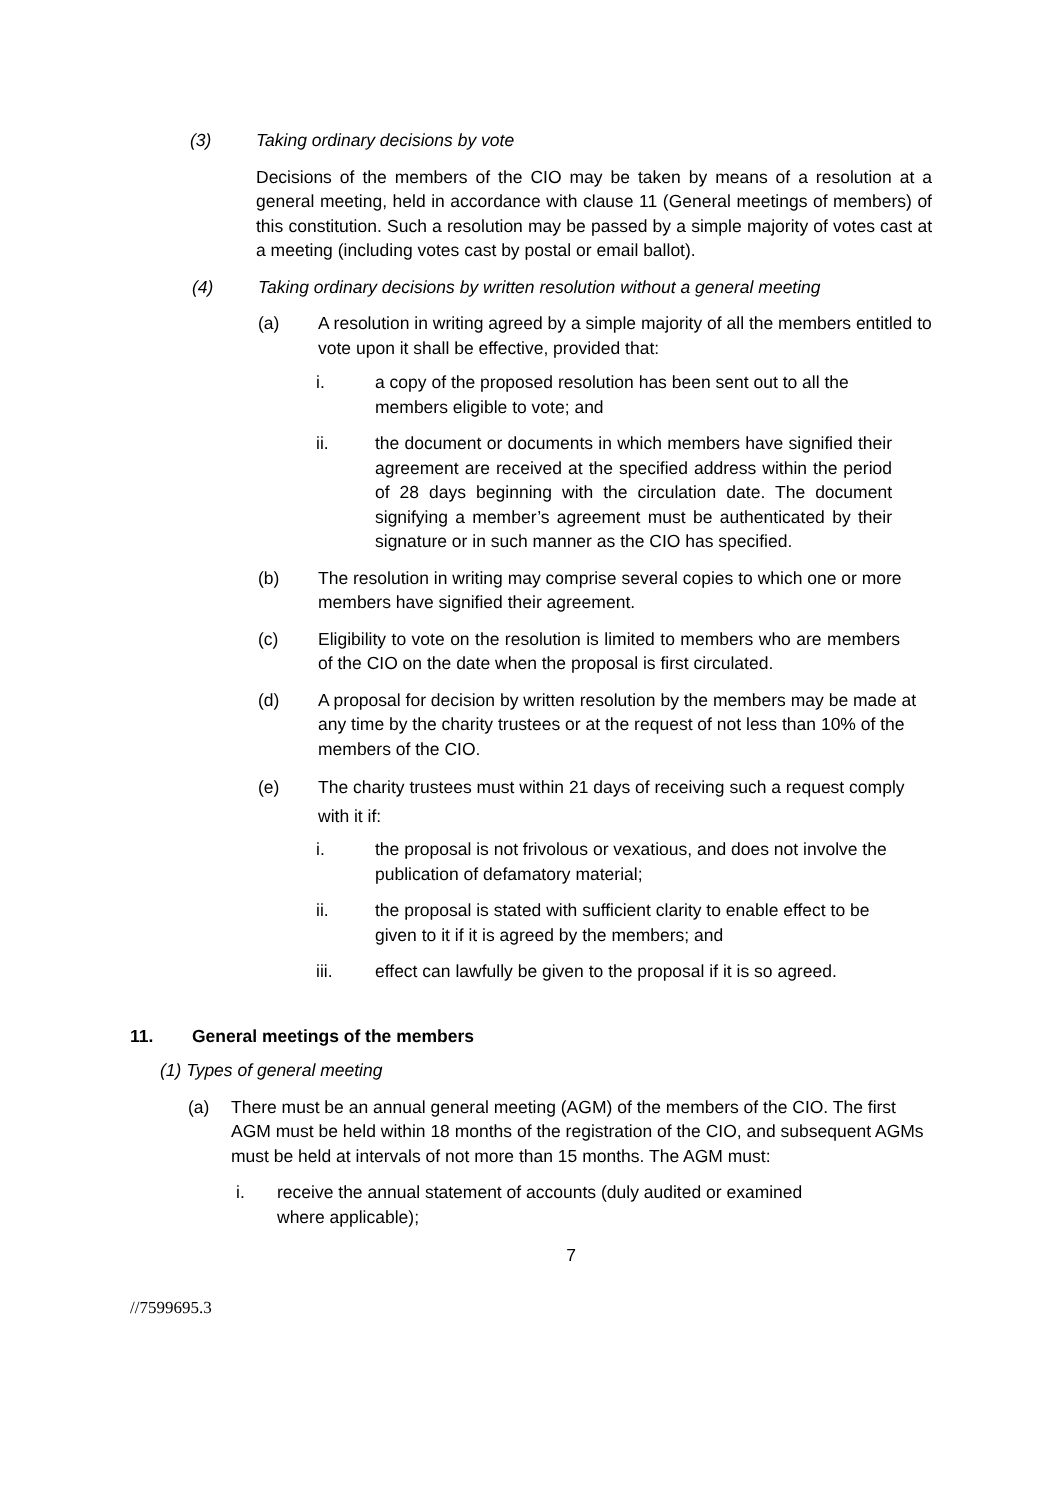(3) Taking ordinary decisions by vote
Decisions of the members of the CIO may be taken by means of a resolution at a general meeting, held in accordance with clause 11 (General meetings of members) of this constitution. Such a resolution may be passed by a simple majority of votes cast at a meeting (including votes cast by postal or email ballot).
(4) Taking ordinary decisions by written resolution without a general meeting
(a) A resolution in writing agreed by a simple majority of all the members entitled to vote upon it shall be effective, provided that:
i. a copy of the proposed resolution has been sent out to all the members eligible to vote; and
ii. the document or documents in which members have signified their agreement are received at the specified address within the period of 28 days beginning with the circulation date. The document signifying a member’s agreement must be authenticated by their signature or in such manner as the CIO has specified.
(b) The resolution in writing may comprise several copies to which one or more members have signified their agreement.
(c) Eligibility to vote on the resolution is limited to members who are members of the CIO on the date when the proposal is first circulated.
(d) A proposal for decision by written resolution by the members may be made at any time by the charity trustees or at the request of not less than 10% of the members of the CIO.
(e) The charity trustees must within 21 days of receiving such a request comply with it if:
i. the proposal is not frivolous or vexatious, and does not involve the publication of defamatory material;
ii. the proposal is stated with sufficient clarity to enable effect to be given to it if it is agreed by the members; and
iii. effect can lawfully be given to the proposal if it is so agreed.
11. General meetings of the members
(1) Types of general meeting
(a) There must be an annual general meeting (AGM) of the members of the CIO. The first AGM must be held within 18 months of the registration of the CIO, and subsequent AGMs must be held at intervals of not more than 15 months. The AGM must:
i. receive the annual statement of accounts (duly audited or examined where applicable);
7
//7599695.3